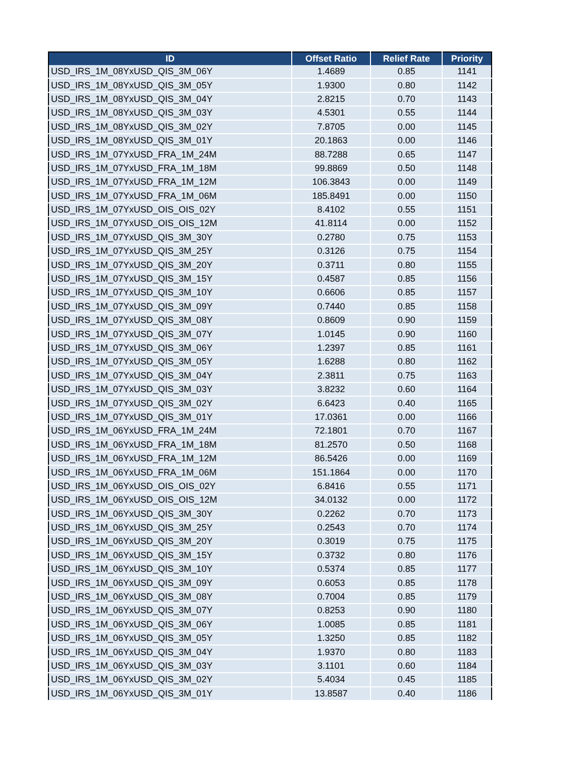| ID | Offset Ratio | Relief Rate | Priority |
| --- | --- | --- | --- |
| USD_IRS_1M_08YxUSD_QIS_3M_06Y | 1.4689 | 0.85 | 1141 |
| USD_IRS_1M_08YxUSD_QIS_3M_05Y | 1.9300 | 0.80 | 1142 |
| USD_IRS_1M_08YxUSD_QIS_3M_04Y | 2.8215 | 0.70 | 1143 |
| USD_IRS_1M_08YxUSD_QIS_3M_03Y | 4.5301 | 0.55 | 1144 |
| USD_IRS_1M_08YxUSD_QIS_3M_02Y | 7.8705 | 0.00 | 1145 |
| USD_IRS_1M_08YxUSD_QIS_3M_01Y | 20.1863 | 0.00 | 1146 |
| USD_IRS_1M_07YxUSD_FRA_1M_24M | 88.7288 | 0.65 | 1147 |
| USD_IRS_1M_07YxUSD_FRA_1M_18M | 99.8869 | 0.50 | 1148 |
| USD_IRS_1M_07YxUSD_FRA_1M_12M | 106.3843 | 0.00 | 1149 |
| USD_IRS_1M_07YxUSD_FRA_1M_06M | 185.8491 | 0.00 | 1150 |
| USD_IRS_1M_07YxUSD_OIS_OIS_02Y | 8.4102 | 0.55 | 1151 |
| USD_IRS_1M_07YxUSD_OIS_OIS_12M | 41.8114 | 0.00 | 1152 |
| USD_IRS_1M_07YxUSD_QIS_3M_30Y | 0.2780 | 0.75 | 1153 |
| USD_IRS_1M_07YxUSD_QIS_3M_25Y | 0.3126 | 0.75 | 1154 |
| USD_IRS_1M_07YxUSD_QIS_3M_20Y | 0.3711 | 0.80 | 1155 |
| USD_IRS_1M_07YxUSD_QIS_3M_15Y | 0.4587 | 0.85 | 1156 |
| USD_IRS_1M_07YxUSD_QIS_3M_10Y | 0.6606 | 0.85 | 1157 |
| USD_IRS_1M_07YxUSD_QIS_3M_09Y | 0.7440 | 0.85 | 1158 |
| USD_IRS_1M_07YxUSD_QIS_3M_08Y | 0.8609 | 0.90 | 1159 |
| USD_IRS_1M_07YxUSD_QIS_3M_07Y | 1.0145 | 0.90 | 1160 |
| USD_IRS_1M_07YxUSD_QIS_3M_06Y | 1.2397 | 0.85 | 1161 |
| USD_IRS_1M_07YxUSD_QIS_3M_05Y | 1.6288 | 0.80 | 1162 |
| USD_IRS_1M_07YxUSD_QIS_3M_04Y | 2.3811 | 0.75 | 1163 |
| USD_IRS_1M_07YxUSD_QIS_3M_03Y | 3.8232 | 0.60 | 1164 |
| USD_IRS_1M_07YxUSD_QIS_3M_02Y | 6.6423 | 0.40 | 1165 |
| USD_IRS_1M_07YxUSD_QIS_3M_01Y | 17.0361 | 0.00 | 1166 |
| USD_IRS_1M_06YxUSD_FRA_1M_24M | 72.1801 | 0.70 | 1167 |
| USD_IRS_1M_06YxUSD_FRA_1M_18M | 81.2570 | 0.50 | 1168 |
| USD_IRS_1M_06YxUSD_FRA_1M_12M | 86.5426 | 0.00 | 1169 |
| USD_IRS_1M_06YxUSD_FRA_1M_06M | 151.1864 | 0.00 | 1170 |
| USD_IRS_1M_06YxUSD_OIS_OIS_02Y | 6.8416 | 0.55 | 1171 |
| USD_IRS_1M_06YxUSD_OIS_OIS_12M | 34.0132 | 0.00 | 1172 |
| USD_IRS_1M_06YxUSD_QIS_3M_30Y | 0.2262 | 0.70 | 1173 |
| USD_IRS_1M_06YxUSD_QIS_3M_25Y | 0.2543 | 0.70 | 1174 |
| USD_IRS_1M_06YxUSD_QIS_3M_20Y | 0.3019 | 0.75 | 1175 |
| USD_IRS_1M_06YxUSD_QIS_3M_15Y | 0.3732 | 0.80 | 1176 |
| USD_IRS_1M_06YxUSD_QIS_3M_10Y | 0.5374 | 0.85 | 1177 |
| USD_IRS_1M_06YxUSD_QIS_3M_09Y | 0.6053 | 0.85 | 1178 |
| USD_IRS_1M_06YxUSD_QIS_3M_08Y | 0.7004 | 0.85 | 1179 |
| USD_IRS_1M_06YxUSD_QIS_3M_07Y | 0.8253 | 0.90 | 1180 |
| USD_IRS_1M_06YxUSD_QIS_3M_06Y | 1.0085 | 0.85 | 1181 |
| USD_IRS_1M_06YxUSD_QIS_3M_05Y | 1.3250 | 0.85 | 1182 |
| USD_IRS_1M_06YxUSD_QIS_3M_04Y | 1.9370 | 0.80 | 1183 |
| USD_IRS_1M_06YxUSD_QIS_3M_03Y | 3.1101 | 0.60 | 1184 |
| USD_IRS_1M_06YxUSD_QIS_3M_02Y | 5.4034 | 0.45 | 1185 |
| USD_IRS_1M_06YxUSD_QIS_3M_01Y | 13.8587 | 0.40 | 1186 |